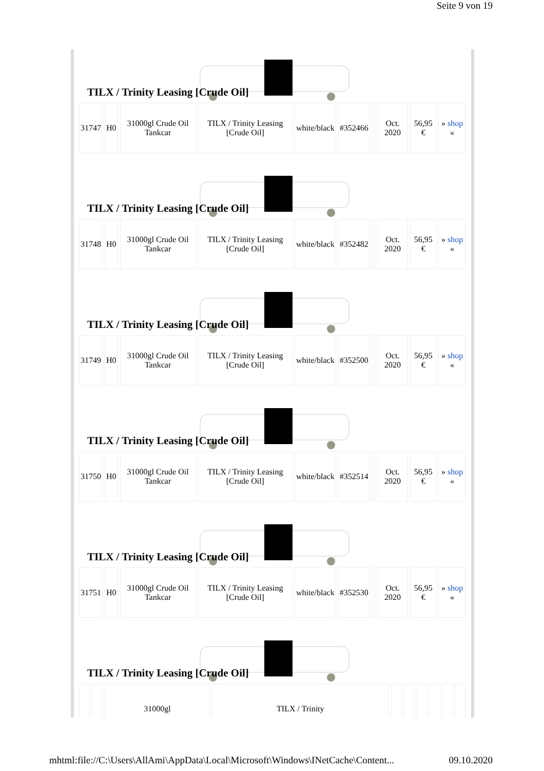Seite 9 von 19
TILX / Trinity Leasing [Crude Oil]
| 31747 | H0 | 31000gl Crude Oil Tankcar | TILX / Trinity Leasing [Crude Oil] | white/black | #352466 | | Oct. 2020 | 56,95 € | » shop « |
TILX / Trinity Leasing [Crude Oil]
| 31748 | H0 | 31000gl Crude Oil Tankcar | TILX / Trinity Leasing [Crude Oil] | white/black | #352482 | | Oct. 2020 | 56,95 € | » shop « |
TILX / Trinity Leasing [Crude Oil]
| 31749 | H0 | 31000gl Crude Oil Tankcar | TILX / Trinity Leasing [Crude Oil] | white/black | #352500 | | Oct. 2020 | 56,95 € | » shop « |
TILX / Trinity Leasing [Crude Oil]
| 31750 | H0 | 31000gl Crude Oil Tankcar | TILX / Trinity Leasing [Crude Oil] | white/black | #352514 | | Oct. 2020 | 56,95 € | » shop « |
TILX / Trinity Leasing [Crude Oil]
| 31751 | H0 | 31000gl Crude Oil Tankcar | TILX / Trinity Leasing [Crude Oil] | white/black | #352530 | | Oct. 2020 | 56,95 € | » shop « |
TILX / Trinity Leasing [Crude Oil]
| | | 31000gl | TILX / Trinity | | | | | | |
mhtml:file://C:\Users\AllAmi\AppData\Local\Microsoft\Windows\INetCache\Content... 09.10.2020